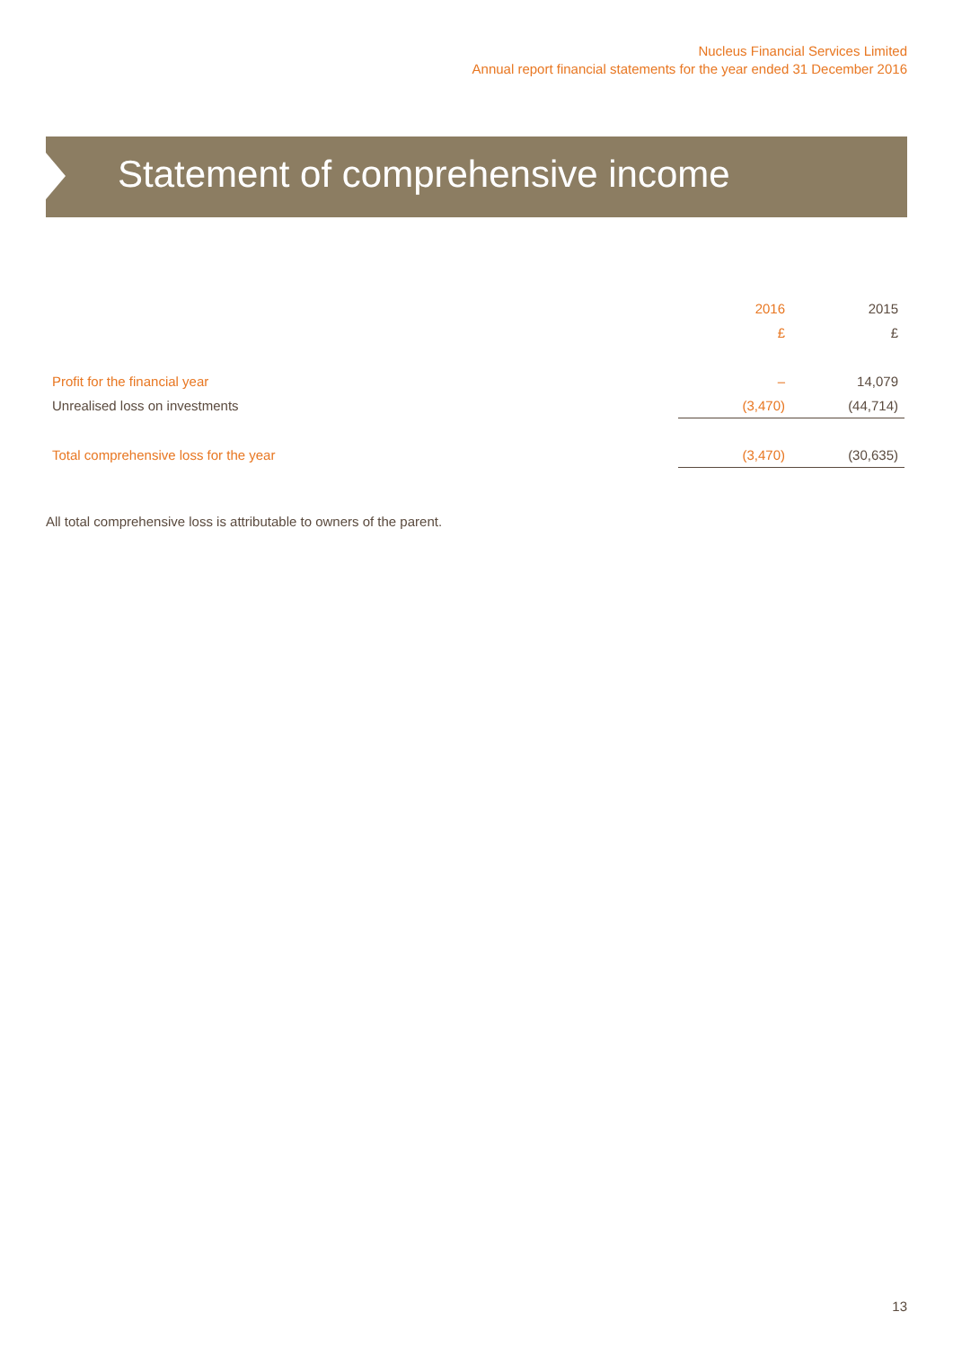Nucleus Financial Services Limited
Annual report financial statements for the year ended 31 December 2016
Statement of comprehensive income
| | 2016 | 2015 |
| | £ | £ |
| Profit for the financial year | – | 14,079 |
| Unrealised loss on investments | (3,470) | (44,714) |
| Total comprehensive loss for the year | (3,470) | (30,635) |
All total comprehensive loss is attributable to owners of the parent.
13